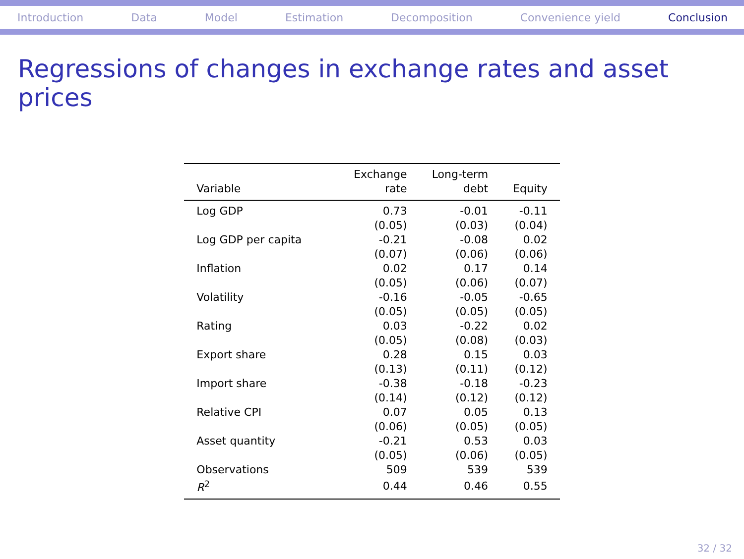Introduction Data Model Estimation Decomposition Convenience yield Conclusion
Regressions of changes in exchange rates and asset prices
| | Exchange | Long-term | |
| --- | --- | --- | --- |
| Variable | rate | debt | Equity |
| Log GDP | 0.73 | -0.01 | -0.11 |
| | (0.05) | (0.03) | (0.04) |
| Log GDP per capita | -0.21 | -0.08 | 0.02 |
| | (0.07) | (0.06) | (0.06) |
| Inflation | 0.02 | 0.17 | 0.14 |
| | (0.05) | (0.06) | (0.07) |
| Volatility | -0.16 | -0.05 | -0.65 |
| | (0.05) | (0.05) | (0.05) |
| Rating | 0.03 | -0.22 | 0.02 |
| | (0.05) | (0.08) | (0.03) |
| Export share | 0.28 | 0.15 | 0.03 |
| | (0.13) | (0.11) | (0.12) |
| Import share | -0.38 | -0.18 | -0.23 |
| | (0.14) | (0.12) | (0.12) |
| Relative CPI | 0.07 | 0.05 | 0.13 |
| | (0.06) | (0.05) | (0.05) |
| Asset quantity | -0.21 | 0.53 | 0.03 |
| | (0.05) | (0.06) | (0.05) |
| Observations | 509 | 539 | 539 |
| R<sup>2</sup> | 0.44 | 0.46 | 0.55 |
32 / 32